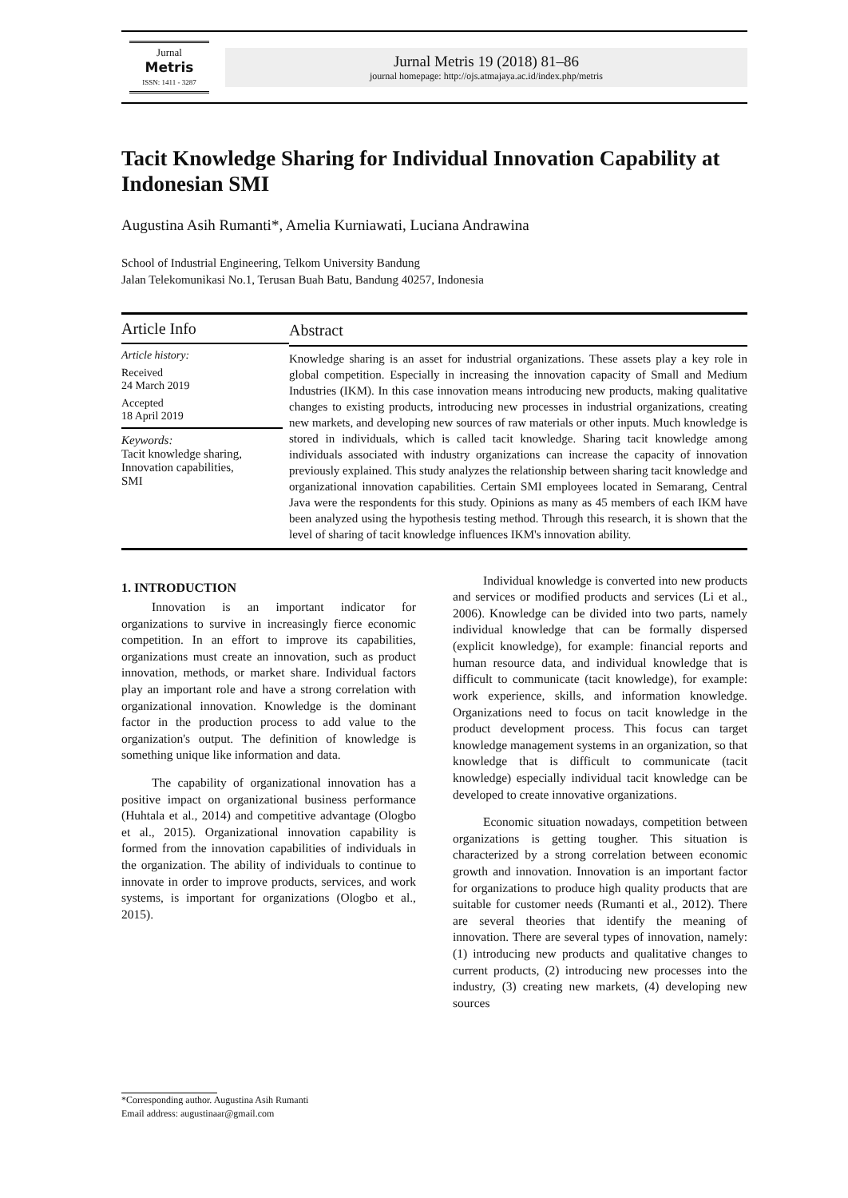Jurnal
Metris
ISSN: 1411 - 3287
Jurnal Metris 19 (2018) 81–86
journal homepage: http://ojs.atmajaya.ac.id/index.php/metris
Tacit Knowledge Sharing for Individual Innovation Capability at Indonesian SMI
Augustina Asih Rumanti*, Amelia Kurniawati, Luciana Andrawina
School of Industrial Engineering, Telkom University Bandung
Jalan Telekomunikasi No.1, Terusan Buah Batu, Bandung 40257, Indonesia
Article Info
Article history:
Received
24 March 2019
Accepted
18 April 2019
Keywords:
Tacit knowledge sharing,
Innovation capabilities,
SMI
Abstract
Knowledge sharing is an asset for industrial organizations. These assets play a key role in global competition. Especially in increasing the innovation capacity of Small and Medium Industries (IKM). In this case innovation means introducing new products, making qualitative changes to existing products, introducing new processes in industrial organizations, creating new markets, and developing new sources of raw materials or other inputs. Much knowledge is stored in individuals, which is called tacit knowledge. Sharing tacit knowledge among individuals associated with industry organizations can increase the capacity of innovation previously explained. This study analyzes the relationship between sharing tacit knowledge and organizational innovation capabilities. Certain SMI employees located in Semarang, Central Java were the respondents for this study. Opinions as many as 45 members of each IKM have been analyzed using the hypothesis testing method. Through this research, it is shown that the level of sharing of tacit knowledge influences IKM's innovation ability.
1. INTRODUCTION
Innovation is an important indicator for organizations to survive in increasingly fierce economic competition. In an effort to improve its capabilities, organizations must create an innovation, such as product innovation, methods, or market share. Individual factors play an important role and have a strong correlation with organizational innovation. Knowledge is the dominant factor in the production process to add value to the organization's output. The definition of knowledge is something unique like information and data.
The capability of organizational innovation has a positive impact on organizational business performance (Huhtala et al., 2014) and competitive advantage (Ologbo et al., 2015). Organizational innovation capability is formed from the innovation capabilities of individuals in the organization. The ability of individuals to continue to innovate in order to improve products, services, and work systems, is important for organizations (Ologbo et al., 2015).
Individual knowledge is converted into new products and services or modified products and services (Li et al., 2006). Knowledge can be divided into two parts, namely individual knowledge that can be formally dispersed (explicit knowledge), for example: financial reports and human resource data, and individual knowledge that is difficult to communicate (tacit knowledge), for example: work experience, skills, and information knowledge. Organizations need to focus on tacit knowledge in the product development process. This focus can target knowledge management systems in an organization, so that knowledge that is difficult to communicate (tacit knowledge) especially individual tacit knowledge can be developed to create innovative organizations.
Economic situation nowadays, competition between organizations is getting tougher. This situation is characterized by a strong correlation between economic growth and innovation. Innovation is an important factor for organizations to produce high quality products that are suitable for customer needs (Rumanti et al., 2012). There are several theories that identify the meaning of innovation. There are several types of innovation, namely: (1) introducing new products and qualitative changes to current products, (2) introducing new processes into the industry, (3) creating new markets, (4) developing new sources
*Corresponding author. Augustina Asih Rumanti
Email address: augustinaar@gmail.com